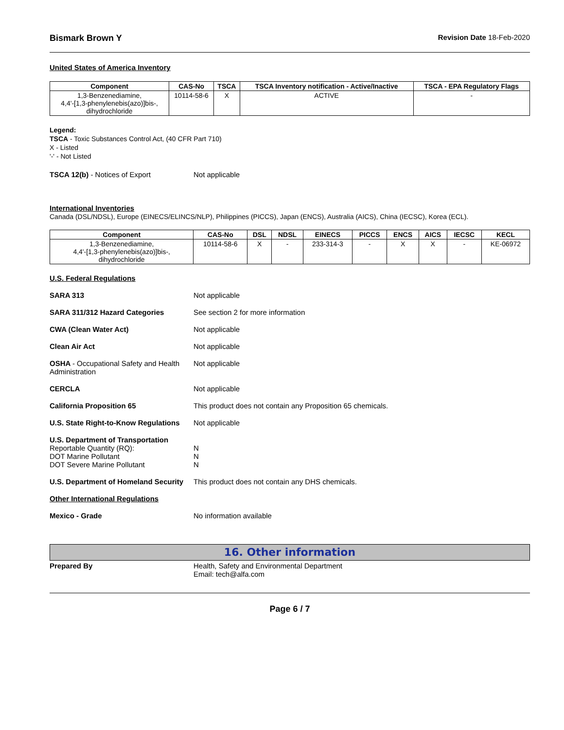Bismark Brown Y Revision Date 18-Feb-2020
United States of America Inventory
| Component | CAS-No | TSCA | TSCA Inventory notification - Active/Inactive | TSCA - EPA Regulatory Flags |
| --- | --- | --- | --- | --- |
| 1,3-Benzenediamine, 4,4'-[1,3-phenylenebis(azo)]bis-, dihydrochloride | 10114-58-6 | X | ACTIVE | - |
Legend:
TSCA - Toxic Substances Control Act, (40 CFR Part 710)
X - Listed
'-' - Not Listed
TSCA 12(b) - Notices of Export Not applicable
International Inventories
Canada (DSL/NDSL), Europe (EINECS/ELINCS/NLP), Philippines (PICCS), Japan (ENCS), Australia (AICS), China (IECSC), Korea (ECL).
| Component | CAS-No | DSL | NDSL | EINECS | PICCS | ENCS | AICS | IECSC | KECL |
| --- | --- | --- | --- | --- | --- | --- | --- | --- | --- |
| 1,3-Benzenediamine, 4,4'-[1,3-phenylenebis(azo)]bis-, dihydrochloride | 10114-58-6 | X | - | 233-314-3 | - | X | X | - | KE-06972 |
U.S. Federal Regulations
SARA 313 Not applicable
SARA 311/312 Hazard Categories See section 2 for more information
CWA (Clean Water Act) Not applicable
Clean Air Act Not applicable
OSHA - Occupational Safety and Health Administration
Not applicable
CERCLA Not applicable
California Proposition 65 This product does not contain any Proposition 65 chemicals.
U.S. State Right-to-Know Regulations
Not applicable
U.S. Department of Transportation
Reportable Quantity (RQ):
DOT Marine Pollutant
DOT Severe Marine Pollutant
N
N
N
U.S. Department of Homeland Security
This product does not contain any DHS chemicals.
Other International Regulations
Mexico - Grade No information available
16. Other information
Prepared By Health, Safety and Environmental Department
Email: tech@alfa.com
Page 6 / 7